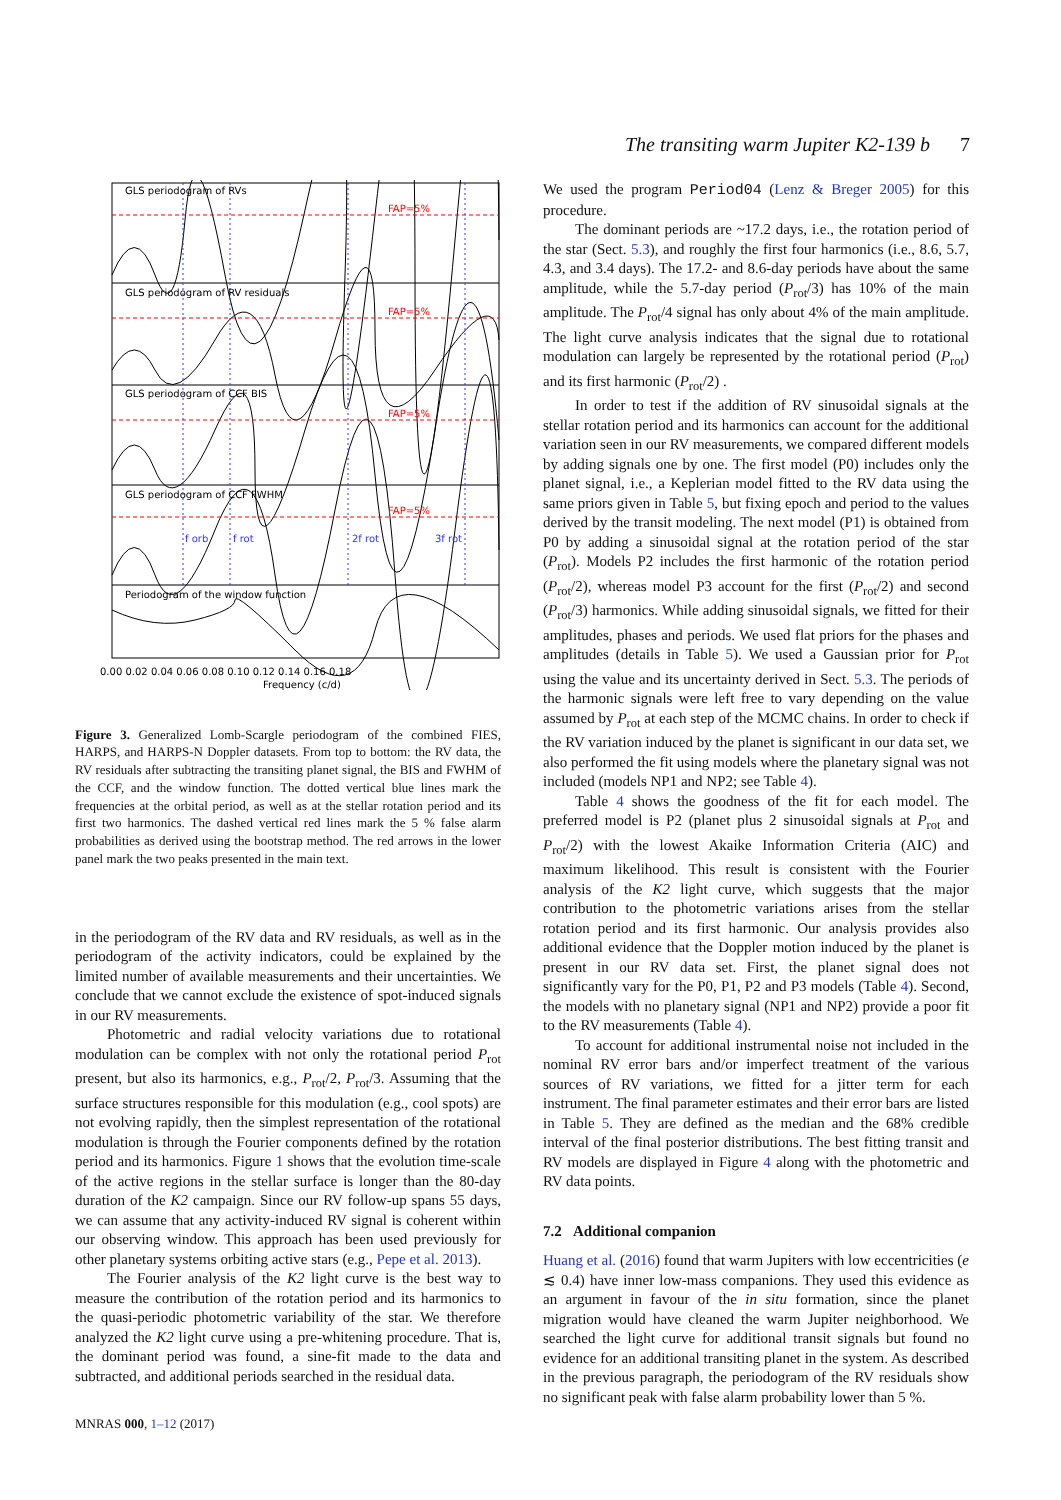The transiting warm Jupiter K2-139 b 7
GLS periodogram of RVs
GLS periodogram of RV residuals
GLS periodogram of CCF BIS
GLS periodogram of CCF FWHM
Periodogram of the window function
FAP=5%
FAP=5%
FAP=5%
FAP=5%
f orb
f rot
2f rot
3f rot
0.00 0.02 0.04 0.06 0.08 0.10 0.12 0.14 0.16 0.18
Frequency (c/d)
Figure 3. Generalized Lomb-Scargle periodogram of the combined FIES, HARPS, and HARPS-N Doppler datasets. From top to bottom: the RV data, the RV residuals after subtracting the transiting planet signal, the BIS and FWHM of the CCF, and the window function. The dotted vertical blue lines mark the frequencies at the orbital period, as well as at the stellar rotation period and its first two harmonics. The dashed vertical red lines mark the 5 % false alarm probabilities as derived using the bootstrap method. The red arrows in the lower panel mark the two peaks presented in the main text.
in the periodogram of the RV data and RV residuals, as well as in the periodogram of the activity indicators, could be explained by the limited number of available measurements and their uncertainties. We conclude that we cannot exclude the existence of spot-induced signals in our RV measurements.
Photometric and radial velocity variations due to rotational modulation can be complex with not only the rotational period P<sub>rot</sub> present, but also its harmonics, e.g., P<sub>rot</sub>/2, P<sub>rot</sub>/3. Assuming that the surface structures responsible for this modulation (e.g., cool spots) are not evolving rapidly, then the simplest representation of the rotational modulation is through the Fourier components defined by the rotation period and its harmonics. Figure 1 shows that the evolution time-scale of the active regions in the stellar surface is longer than the 80-day duration of the K2 campaign. Since our RV follow-up spans 55 days, we can assume that any activity-induced RV signal is coherent within our observing window. This approach has been used previously for other planetary systems orbiting active stars (e.g., Pepe et al. 2013).
The Fourier analysis of the K2 light curve is the best way to measure the contribution of the rotation period and its harmonics to the quasi-periodic photometric variability of the star. We therefore analyzed the K2 light curve using a pre-whitening procedure. That is, the dominant period was found, a sine-fit made to the data and subtracted, and additional periods searched in the residual data.
We used the program Period04 (Lenz & Breger 2005) for this procedure.
The dominant periods are ~17.2 days, i.e., the rotation period of the star (Sect. 5.3), and roughly the first four harmonics (i.e., 8.6, 5.7, 4.3, and 3.4 days). The 17.2- and 8.6-day periods have about the same amplitude, while the 5.7-day period (P<sub>rot</sub>/3) has 10% of the main amplitude. The P<sub>rot</sub>/4 signal has only about 4% of the main amplitude. The light curve analysis indicates that the signal due to rotational modulation can largely be represented by the rotational period (P<sub>rot</sub>) and its first harmonic (P<sub>rot</sub>/2) .
In order to test if the addition of RV sinusoidal signals at the stellar rotation period and its harmonics can account for the additional variation seen in our RV measurements, we compared different models by adding signals one by one. The first model (P0) includes only the planet signal, i.e., a Keplerian model fitted to the RV data using the same priors given in Table 5, but fixing epoch and period to the values derived by the transit modeling. The next model (P1) is obtained from P0 by adding a sinusoidal signal at the rotation period of the star (P<sub>rot</sub>). Models P2 includes the first harmonic of the rotation period (P<sub>rot</sub>/2), whereas model P3 account for the first (P<sub>rot</sub>/2) and second (P<sub>rot</sub>/3) harmonics. While adding sinusoidal signals, we fitted for their amplitudes, phases and periods. We used flat priors for the phases and amplitudes (details in Table 5). We used a Gaussian prior for P<sub>rot</sub> using the value and its uncertainty derived in Sect. 5.3. The periods of the harmonic signals were left free to vary depending on the value assumed by P<sub>rot</sub> at each step of the MCMC chains. In order to check if the RV variation induced by the planet is significant in our data set, we also performed the fit using models where the planetary signal was not included (models NP1 and NP2; see Table 4).
Table 4 shows the goodness of the fit for each model. The preferred model is P2 (planet plus 2 sinusoidal signals at P<sub>rot</sub> and P<sub>rot</sub>/2) with the lowest Akaike Information Criteria (AIC) and maximum likelihood. This result is consistent with the Fourier analysis of the K2 light curve, which suggests that the major contribution to the photometric variations arises from the stellar rotation period and its first harmonic. Our analysis provides also additional evidence that the Doppler motion induced by the planet is present in our RV data set. First, the planet signal does not significantly vary for the P0, P1, P2 and P3 models (Table 4). Second, the models with no planetary signal (NP1 and NP2) provide a poor fit to the RV measurements (Table 4).
To account for additional instrumental noise not included in the nominal RV error bars and/or imperfect treatment of the various sources of RV variations, we fitted for a jitter term for each instrument. The final parameter estimates and their error bars are listed in Table 5. They are defined as the median and the 68% credible interval of the final posterior distributions. The best fitting transit and RV models are displayed in Figure 4 along with the photometric and RV data points.
7.2 Additional companion
Huang et al. (2016) found that warm Jupiters with low eccentricities (e ≲ 0.4) have inner low-mass companions. They used this evidence as an argument in favour of the in situ formation, since the planet migration would have cleaned the warm Jupiter neighborhood. We searched the light curve for additional transit signals but found no evidence for an additional transiting planet in the system. As described in the previous paragraph, the periodogram of the RV residuals show no significant peak with false alarm probability lower than 5 %.
MNRAS 000, 1–12 (2017)